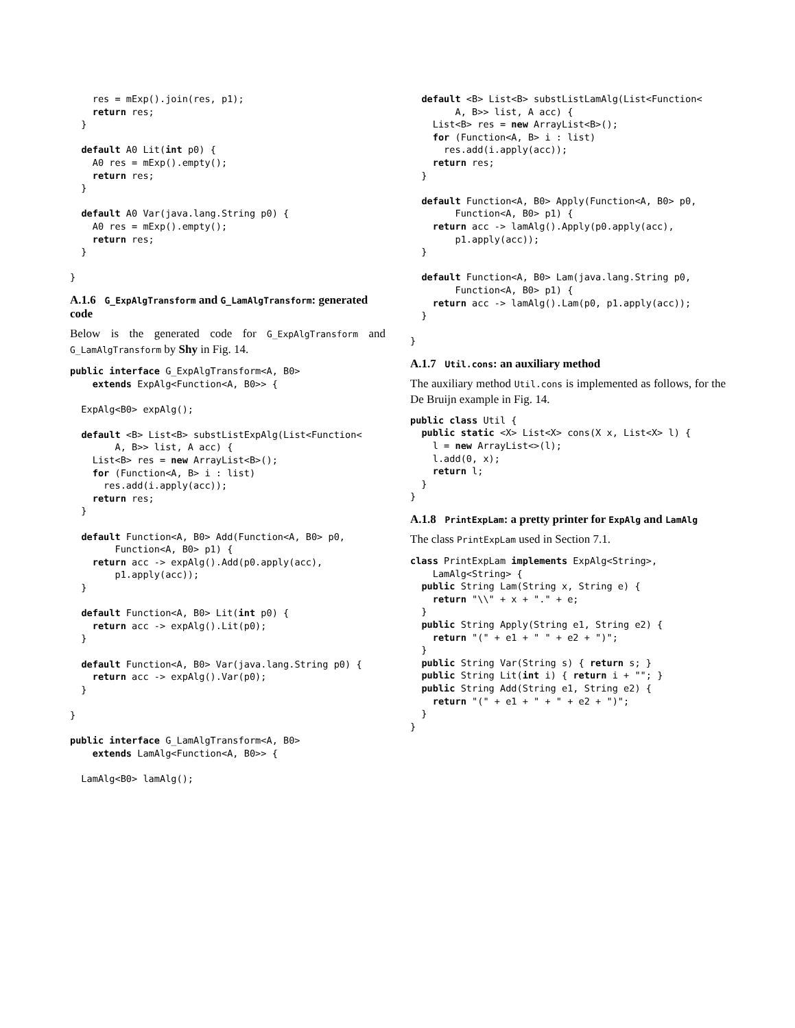res = mExp().join(res, p1);
    return res;
  }

  default A0 Lit(int p0) {
    A0 res = mExp().empty();
    return res;
  }

  default A0 Var(java.lang.String p0) {
    A0 res = mExp().empty();
    return res;
  }

}
A.1.6 G_ExpAlgTransform and G_LamAlgTransform: generated code
Below is the generated code for G_ExpAlgTransform and G_LamAlgTransform by Shy in Fig. 14.
public interface G_ExpAlgTransform<A, B0>
    extends ExpAlg<Function<A, B0>> {

  ExpAlg<B0> expAlg();

  default <B> List<B> substListExpAlg(List<Function<
        A, B>> list, A acc) {
    List<B> res = new ArrayList<B>();
    for (Function<A, B> i : list)
      res.add(i.apply(acc));
    return res;
  }

  default Function<A, B0> Add(Function<A, B0> p0,
        Function<A, B0> p1) {
    return acc -> expAlg().Add(p0.apply(acc),
        p1.apply(acc));
  }

  default Function<A, B0> Lit(int p0) {
    return acc -> expAlg().Lit(p0);
  }

  default Function<A, B0> Var(java.lang.String p0) {
    return acc -> expAlg().Var(p0);
  }

}

public interface G_LamAlgTransform<A, B0>
    extends LamAlg<Function<A, B0>> {

  LamAlg<B0> lamAlg();
  default <B> List<B> substListLamAlg(List<Function<
        A, B>> list, A acc) {
    List<B> res = new ArrayList<B>();
    for (Function<A, B> i : list)
      res.add(i.apply(acc));
    return res;
  }

  default Function<A, B0> Apply(Function<A, B0> p0,
        Function<A, B0> p1) {
    return acc -> lamAlg().Apply(p0.apply(acc),
        p1.apply(acc));
  }

  default Function<A, B0> Lam(java.lang.String p0,
        Function<A, B0> p1) {
    return acc -> lamAlg().Lam(p0, p1.apply(acc));
  }

}
A.1.7 Util.cons: an auxiliary method
The auxiliary method Util.cons is implemented as follows, for the De Bruijn example in Fig. 14.
public class Util {
  public static <X> List<X> cons(X x, List<X> l) {
    l = new ArrayList<>(l);
    l.add(0, x);
    return l;
  }
}
A.1.8 PrintExpLam: a pretty printer for ExpAlg and LamAlg
The class PrintExpLam used in Section 7.1.
class PrintExpLam implements ExpAlg<String>,
    LamAlg<String> {
  public String Lam(String x, String e) {
    return "\\" + x + "." + e;
  }
  public String Apply(String e1, String e2) {
    return "(" + e1 + " " + e2 + ")";
  }
  public String Var(String s) { return s; }
  public String Lit(int i) { return i + ""; }
  public String Add(String e1, String e2) {
    return "(" + e1 + " + " + e2 + ")";
  }
}